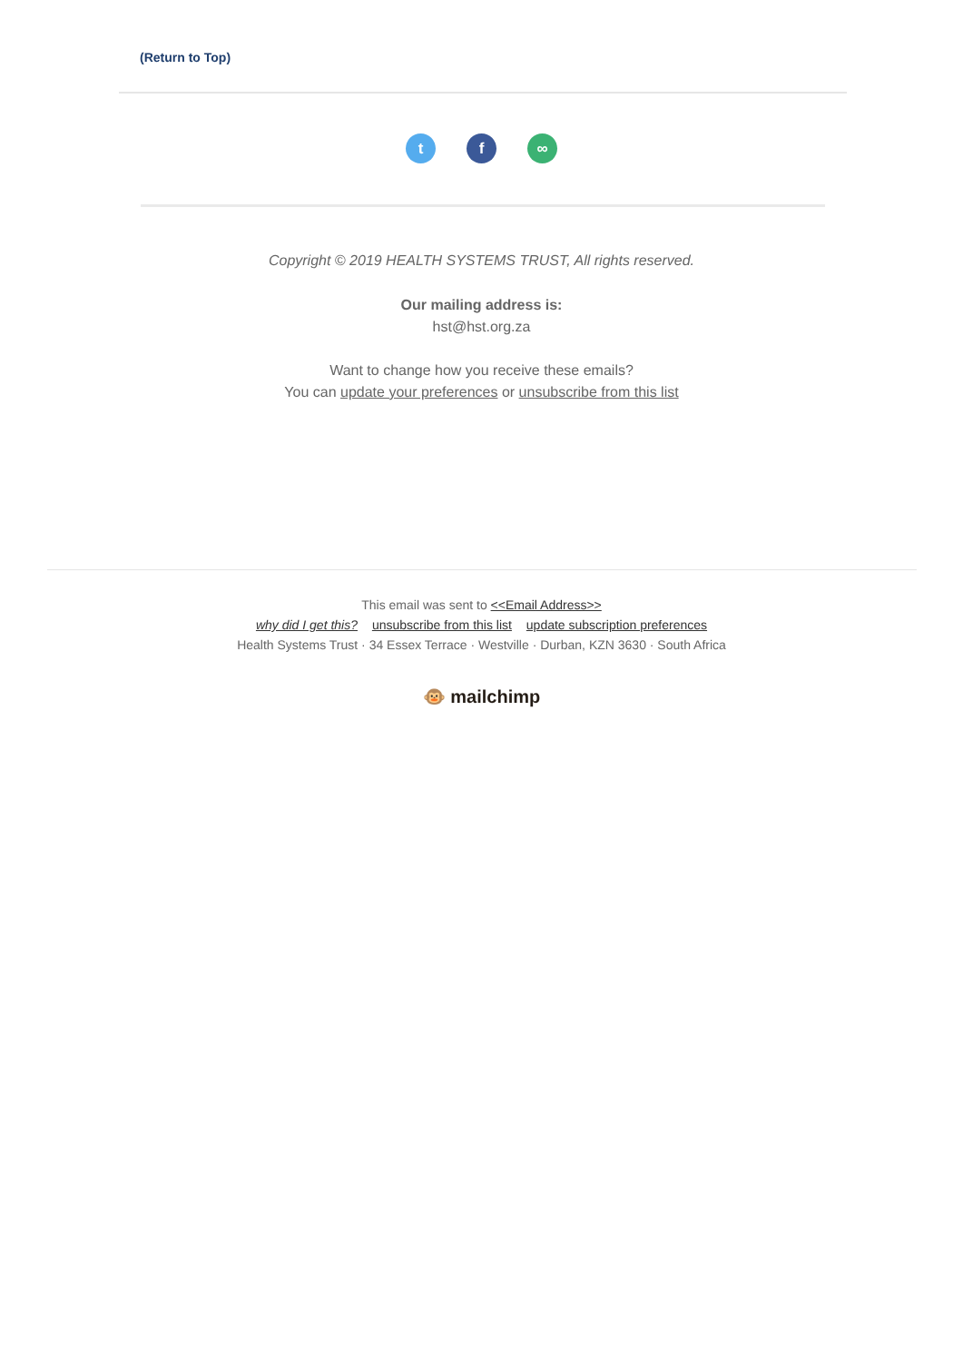(Return to Top)
tf ∞
Copyright © 2019 HEALTH SYSTEMS TRUST, All rights reserved.
Our mailing address is:
hst@hst.org.za
Want to change how you receive these emails?
You can update your preferences or unsubscribe from this list
This email was sent to <<Email Address>>
why did I get this? unsubscribe from this list update subscription preferences
Health Systems Trust · 34 Essex Terrace · Westville · Durban, KZN 3630 · South Africa
🐵 mailchimp